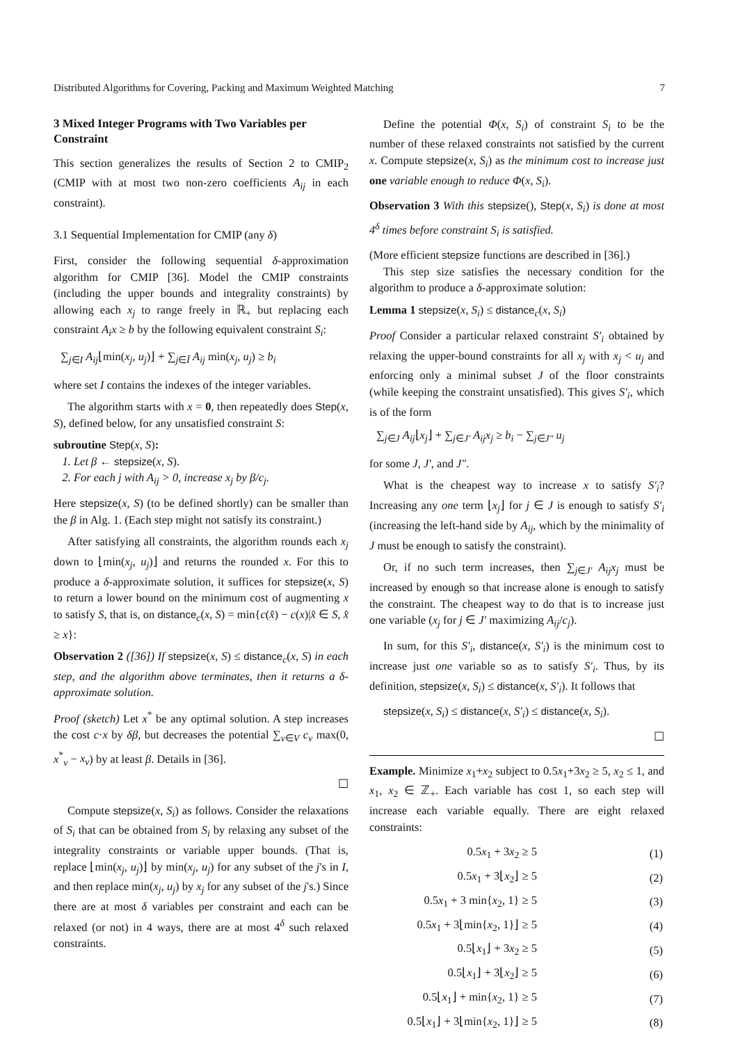Distributed Algorithms for Covering, Packing and Maximum Weighted Matching 7
3 Mixed Integer Programs with Two Variables per Constraint
This section generalizes the results of Section 2 to CMIP<sub>2</sub> (CMIP with at most two non-zero coefficients A<sub>ij</sub> in each constraint).
3.1 Sequential Implementation for CMIP (any δ)
First, consider the following sequential δ-approximation algorithm for CMIP [36]. Model the CMIP constraints (including the upper bounds and integrality constraints) by allowing each x<sub>j</sub> to range freely in ℝ<sub>+</sub> but replacing each constraint A<sub>i</sub>x ≥ b by the following equivalent constraint S<sub>i</sub>:
∑<sub>j∈I</sub> A<sub>ij</sub>⌊min(x<sub>j</sub>, u<sub>j</sub>)⌋ + ∑<sub>j∈Ī</sub> A<sub>ij</sub> min(x<sub>j</sub>, u<sub>j</sub>) ≥ b<sub>i</sub>
where set I contains the indexes of the integer variables.
The algorithm starts with x = 0, then repeatedly does Step(x, S), defined below, for any unsatisfied constraint S:
subroutine Step(x, S):
1. Let β ← stepsize(x, S).
2. For each j with A<sub>ij</sub> > 0, increase x<sub>j</sub> by β/c<sub>j</sub>.
Here stepsize(x, S) (to be defined shortly) can be smaller than the β in Alg. 1. (Each step might not satisfy its constraint.)
After satisfying all constraints, the algorithm rounds each x<sub>j</sub> down to ⌊min(x<sub>j</sub>, u<sub>j</sub>)⌋ and returns the rounded x. For this to produce a δ-approximate solution, it suffices for stepsize(x, S) to return a lower bound on the minimum cost of augmenting x to satisfy S, that is, on distance<sub>c</sub>(x, S) = min{c(x̂) − c(x)|x̂ ∈ S, x̂ ≥ x}:
Observation 2 ([36]) If stepsize(x, S) ≤ distance<sub>c</sub>(x, S) in each step, and the algorithm above terminates, then it returns a δ-approximate solution.
Proof (sketch) Let x<sup>*</sup> be any optimal solution. A step increases the cost c·x by δβ, but decreases the potential ∑<sub>v∈V</sub> c<sub>v</sub> max(0, x<sup>*</sup><sub>v</sub> − x<sub>v</sub>) by at least β. Details in [36].
☐
Compute stepsize(x, S<sub>i</sub>) as follows. Consider the relaxations of S<sub>i</sub> that can be obtained from S<sub>i</sub> by relaxing any subset of the integrality constraints or variable upper bounds. (That is, replace ⌊min(x<sub>j</sub>, u<sub>j</sub>)⌋ by min(x<sub>j</sub>, u<sub>j</sub>) for any subset of the j's in I, and then replace min(x<sub>j</sub>, u<sub>j</sub>) by x<sub>j</sub> for any subset of the j's.) Since there are at most δ variables per constraint and each can be relaxed (or not) in 4 ways, there are at most 4<sup>δ</sup> such relaxed constraints.
Define the potential Φ(x, S<sub>i</sub>) of constraint S<sub>i</sub> to be the number of these relaxed constraints not satisfied by the current x. Compute stepsize(x, S<sub>i</sub>) as the minimum cost to increase just one variable enough to reduce Φ(x, S<sub>i</sub>).
Observation 3 With this stepsize(), Step(x, S<sub>i</sub>) is done at most 4<sup>δ</sup> times before constraint S<sub>i</sub> is satisfied.
(More efficient stepsize functions are described in [36].)
This step size satisfies the necessary condition for the algorithm to produce a δ-approximate solution:
Lemma 1 stepsize(x, S<sub>i</sub>) ≤ distance<sub>c</sub>(x, S<sub>i</sub>)
Proof Consider a particular relaxed constraint S′<sub>i</sub> obtained by relaxing the upper-bound constraints for all x<sub>j</sub> with x<sub>j</sub> < u<sub>j</sub> and enforcing only a minimal subset J of the floor constraints (while keeping the constraint unsatisfied). This gives S′<sub>i</sub>, which is of the form
∑<sub>j∈J</sub> A<sub>ij</sub>⌊x<sub>j</sub>⌋ + ∑<sub>j∈J′</sub> A<sub>ij</sub>x<sub>j</sub> ≥ b<sub>i</sub> − ∑<sub>j∈J″</sub> u<sub>j</sub>
for some J, J′, and J″.
What is the cheapest way to increase x to satisfy S′<sub>i</sub>? Increasing any one term ⌊x<sub>j</sub>⌋ for j ∈ J is enough to satisfy S′<sub>i</sub> (increasing the left-hand side by A<sub>ij</sub>, which by the minimality of J must be enough to satisfy the constraint).
Or, if no such term increases, then ∑<sub>j∈J′</sub> A<sub>ij</sub>x<sub>j</sub> must be increased by enough so that increase alone is enough to satisfy the constraint. The cheapest way to do that is to increase just one variable (x<sub>j</sub> for j ∈ J′ maximizing A<sub>ij</sub>/c<sub>j</sub>).
In sum, for this S′<sub>i</sub>, distance(x, S′<sub>i</sub>) is the minimum cost to increase just one variable so as to satisfy S′<sub>i</sub>. Thus, by its definition, stepsize(x, S<sub>i</sub>) ≤ distance(x, S′<sub>i</sub>). It follows that
stepsize(x, S<sub>i</sub>) ≤ distance(x, S′<sub>i</sub>) ≤ distance(x, S<sub>i</sub>).
☐
Example. Minimize x<sub>1</sub>+x<sub>2</sub> subject to 0.5x<sub>1</sub>+3x<sub>2</sub> ≥ 5, x<sub>2</sub> ≤ 1, and x<sub>1</sub>, x<sub>2</sub> ∈ ℤ<sub>+</sub>. Each variable has cost 1, so each step will increase each variable equally. There are eight relaxed constraints:
| 0.5 x<sub>1</sub> + 3 x<sub>2</sub> ≥ 5 | (1) |
| 0.5 x<sub>1</sub> + 3⌊ x<sub>2</sub>⌋ ≥ 5 | (2) |
| 0.5 x<sub>1</sub> + 3 min{ x<sub>2</sub>, 1} ≥ 5 | (3) |
| 0.5 x<sub>1</sub> + 3⌊min{ x<sub>2</sub>, 1}⌋ ≥ 5 | (4) |
| 0.5⌊ x<sub>1</sub>⌋ + 3 x<sub>2</sub> ≥ 5 | (5) |
| 0.5⌊ x<sub>1</sub>⌋ + 3⌊ x<sub>2</sub>⌋ ≥ 5 | (6) |
| 0.5⌊ x<sub>1</sub>⌋ + min{ x<sub>2</sub>, 1} ≥ 5 | (7) |
| 0.5⌊ x<sub>1</sub>⌋ + 3⌊min{ x<sub>2</sub>, 1}⌋ ≥ 5 | (8) |